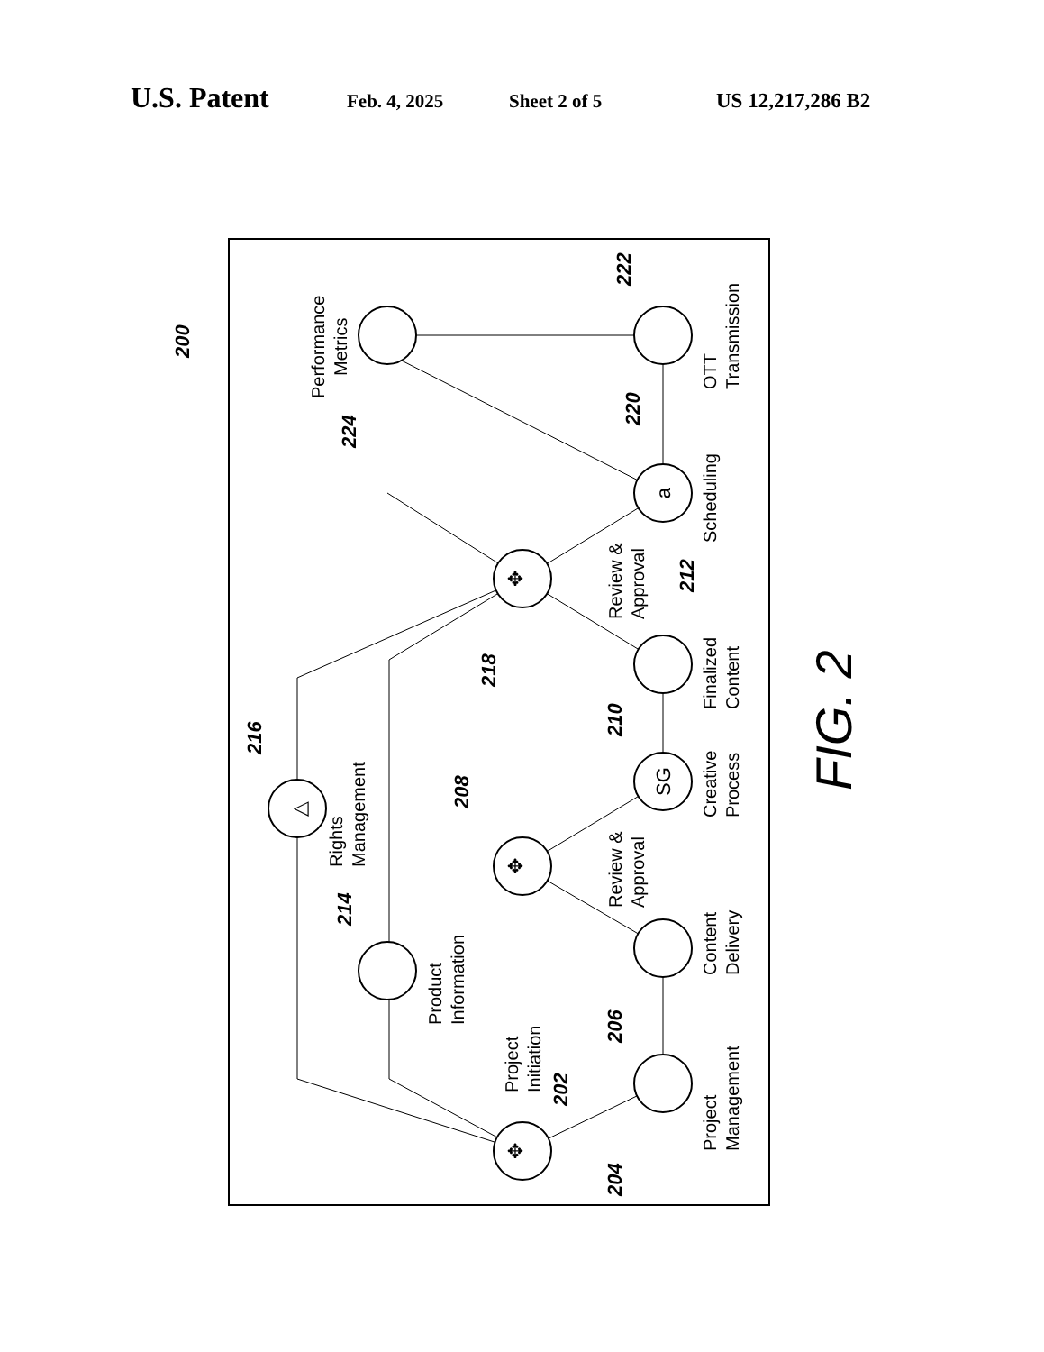U.S. Patent Feb. 4, 2025 Sheet 2 of 5 US 12,217,286 B2
✥
✥
✥
SG
a
△
Project
Initiation
Project
Management
Content
Delivery
Review &
Approval
Creative
Process
Finalized
Content
Review &
Approval
Scheduling
OTT
Transmission
Performance
Metrics
Rights
Management
Product
Information
200
202
204
206
208
210
212
214
216
218
220
222
224
FIG. 2